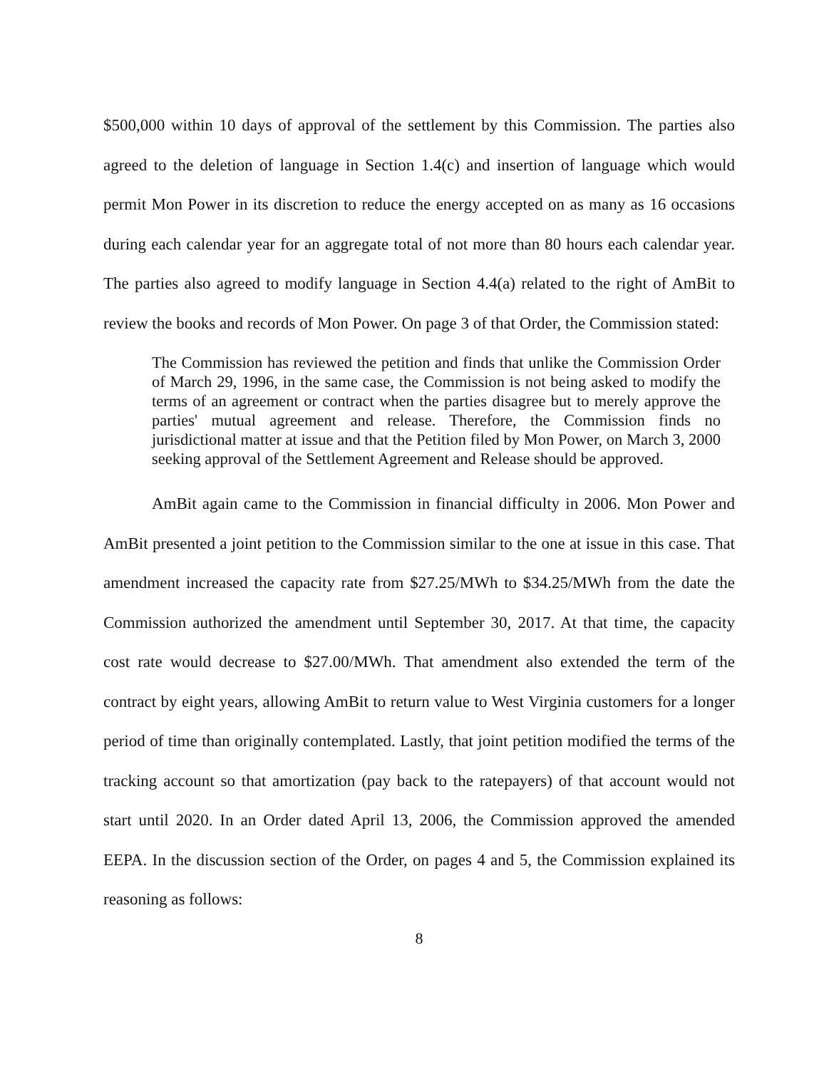$500,000 within 10 days of approval of the settlement by this Commission. The parties also agreed to the deletion of language in Section 1.4(c) and insertion of language which would permit Mon Power in its discretion to reduce the energy accepted on as many as 16 occasions during each calendar year for an aggregate total of not more than 80 hours each calendar year. The parties also agreed to modify language in Section 4.4(a) related to the right of AmBit to review the books and records of Mon Power. On page 3 of that Order, the Commission stated:
The Commission has reviewed the petition and finds that unlike the Commission Order of March 29, 1996, in the same case, the Commission is not being asked to modify the terms of an agreement or contract when the parties disagree but to merely approve the parties' mutual agreement and release. Therefore, the Commission finds no jurisdictional matter at issue and that the Petition filed by Mon Power, on March 3, 2000 seeking approval of the Settlement Agreement and Release should be approved.
AmBit again came to the Commission in financial difficulty in 2006. Mon Power and AmBit presented a joint petition to the Commission similar to the one at issue in this case. That amendment increased the capacity rate from $27.25/MWh to $34.25/MWh from the date the Commission authorized the amendment until September 30, 2017. At that time, the capacity cost rate would decrease to $27.00/MWh. That amendment also extended the term of the contract by eight years, allowing AmBit to return value to West Virginia customers for a longer period of time than originally contemplated. Lastly, that joint petition modified the terms of the tracking account so that amortization (pay back to the ratepayers) of that account would not start until 2020. In an Order dated April 13, 2006, the Commission approved the amended EEPA. In the discussion section of the Order, on pages 4 and 5, the Commission explained its reasoning as follows:
8